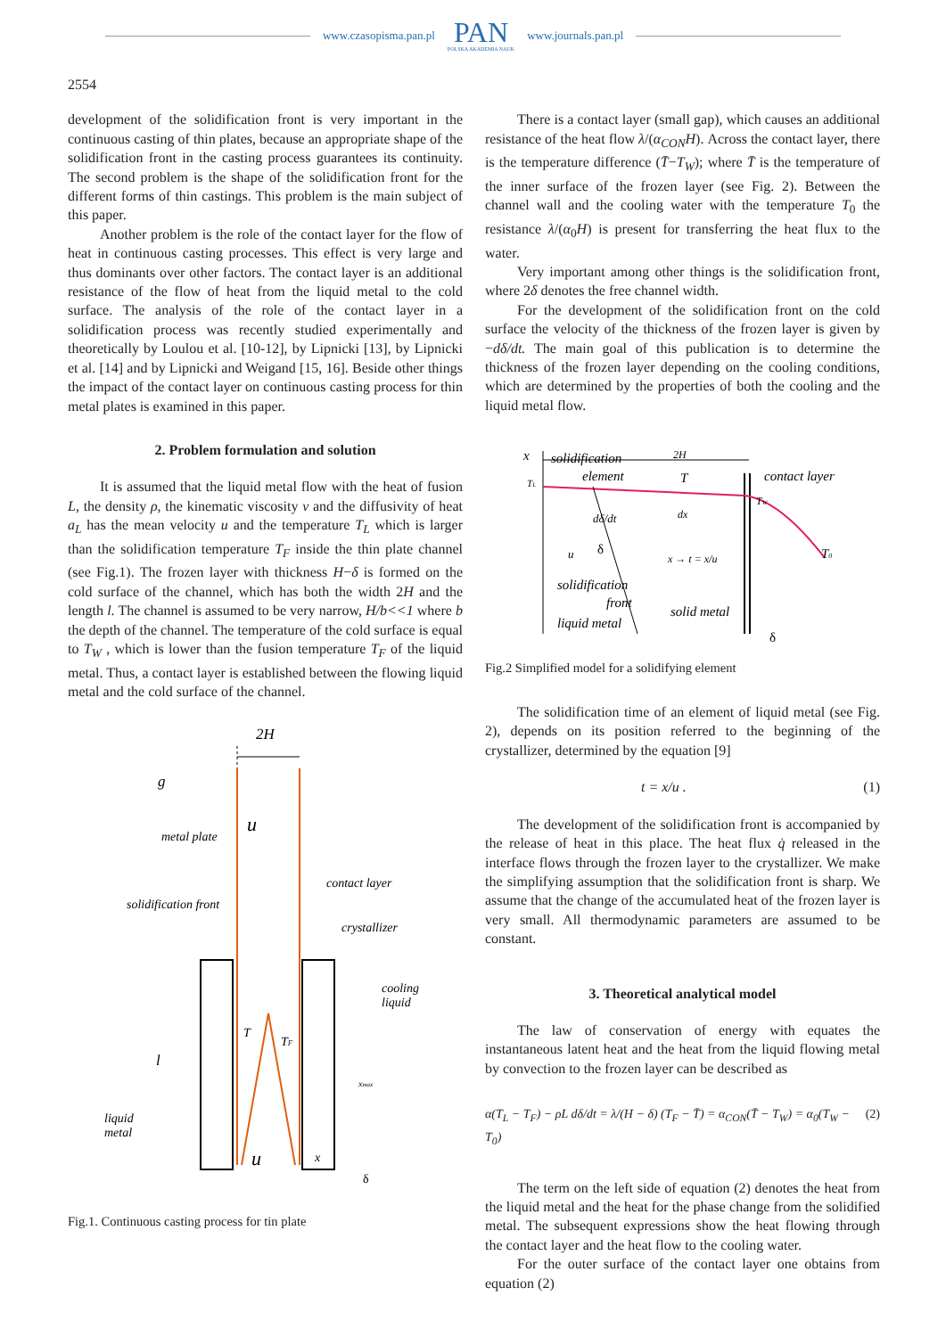www.czasopisma.pan.pl
PAN
POLSKA AKADEMIA NAUK
www.journals.pan.pl
2554
development of the solidification front is very important in the continuous casting of thin plates, because an appropriate shape of the solidification front in the casting process guarantees its continuity. The second problem is the shape of the solidification front for the different forms of thin castings. This problem is the main subject of this paper.
Another problem is the role of the contact layer for the flow of heat in continuous casting processes. This effect is very large and thus dominants over other factors. The contact layer is an additional resistance of the flow of heat from the liquid metal to the cold surface. The analysis of the role of the contact layer in a solidification process was recently studied experimentally and theoretically by Loulou et al. [10-12], by Lipnicki [13], by Lipnicki et al. [14] and by Lipnicki and Weigand [15, 16]. Beside other things the impact of the contact layer on continuous casting process for thin metal plates is examined in this paper.
2. Problem formulation and solution
It is assumed that the liquid metal flow with the heat of fusion L, the density ρ, the kinematic viscosity v and the diffusivity of heat a<sub>L</sub> has the mean velocity u and the temperature T<sub>L</sub> which is larger than the solidification temperature T<sub>F</sub> inside the thin plate channel (see Fig.1). The frozen layer with thickness H−δ is formed on the cold surface of the channel, which has both the width 2H and the length l. The channel is assumed to be very narrow, H/b<<1 where b the depth of the channel. The temperature of the cold surface is equal to T<sub>W</sub> , which is lower than the fusion temperature T<sub>F</sub> of the liquid metal. Thus, a contact layer is established between the flowing liquid metal and the cold surface of the channel.
2H
u
u
metal plate
contact layer
solidification front
crystallizer
cooling
liquid
l
liquid
metal
T
TF
x
xmax
δ
g
Fig.1. Continuous casting process for tin plate
There is a contact layer (small gap), which causes an additional resistance of the heat flow λ/(α<sub>CON</sub>H). Across the contact layer, there is the temperature difference (T̄−T<sub>W</sub>); where T̄ is the temperature of the inner surface of the frozen layer (see Fig. 2). Between the channel wall and the cooling water with the temperature T<sub>0</sub> the resistance λ/(α<sub>0</sub>H) is present for transferring the heat flux to the water.
Very important among other things is the solidification front, where 2δ denotes the free channel width.
For the development of the solidification front on the cold surface the velocity of the thickness of the frozen layer is given by −dδ/dt. The main goal of this publication is to determine the thickness of the frozen layer depending on the cooling conditions, which are determined by the properties of both the cooling and the liquid metal flow.
x
solidification
element
2H
contact layer
TL
T
dδ/dt
dx
TW
u
δ
x → t = x/u
T0
solidification
front
solid metal
liquid metal
δ
Fig.2 Simplified model for a solidifying element
The solidification time of an element of liquid metal (see Fig. 2), depends on its position referred to the beginning of the crystallizer, determined by the equation [9]
t = x/u . (1)
The development of the solidification front is accompanied by the release of heat in this place. The heat flux q̇ released in the interface flows through the frozen layer to the crystallizer. We make the simplifying assumption that the solidification front is sharp. We assume that the change of the accumulated heat of the frozen layer is very small. All thermodynamic parameters are assumed to be constant.
3. Theoretical analytical model
The law of conservation of energy with equates the instantaneous latent heat and the heat from the liquid flowing metal by convection to the frozen layer can be described as
α(T<sub>L</sub> − T<sub>F</sub>) − ρL dδ/dt = λ/(H − δ) (T<sub>F</sub> − T̄) = α<sub>CON</sub>(T̄ − T<sub>W</sub>) = α<sub>0</sub>(T<sub>W</sub> − T<sub>0</sub>) (2)
The term on the left side of equation (2) denotes the heat from the liquid metal and the heat for the phase change from the solidified metal. The subsequent expressions show the heat flowing through the contact layer and the heat flow to the cooling water.
For the outer surface of the contact layer one obtains from equation (2)